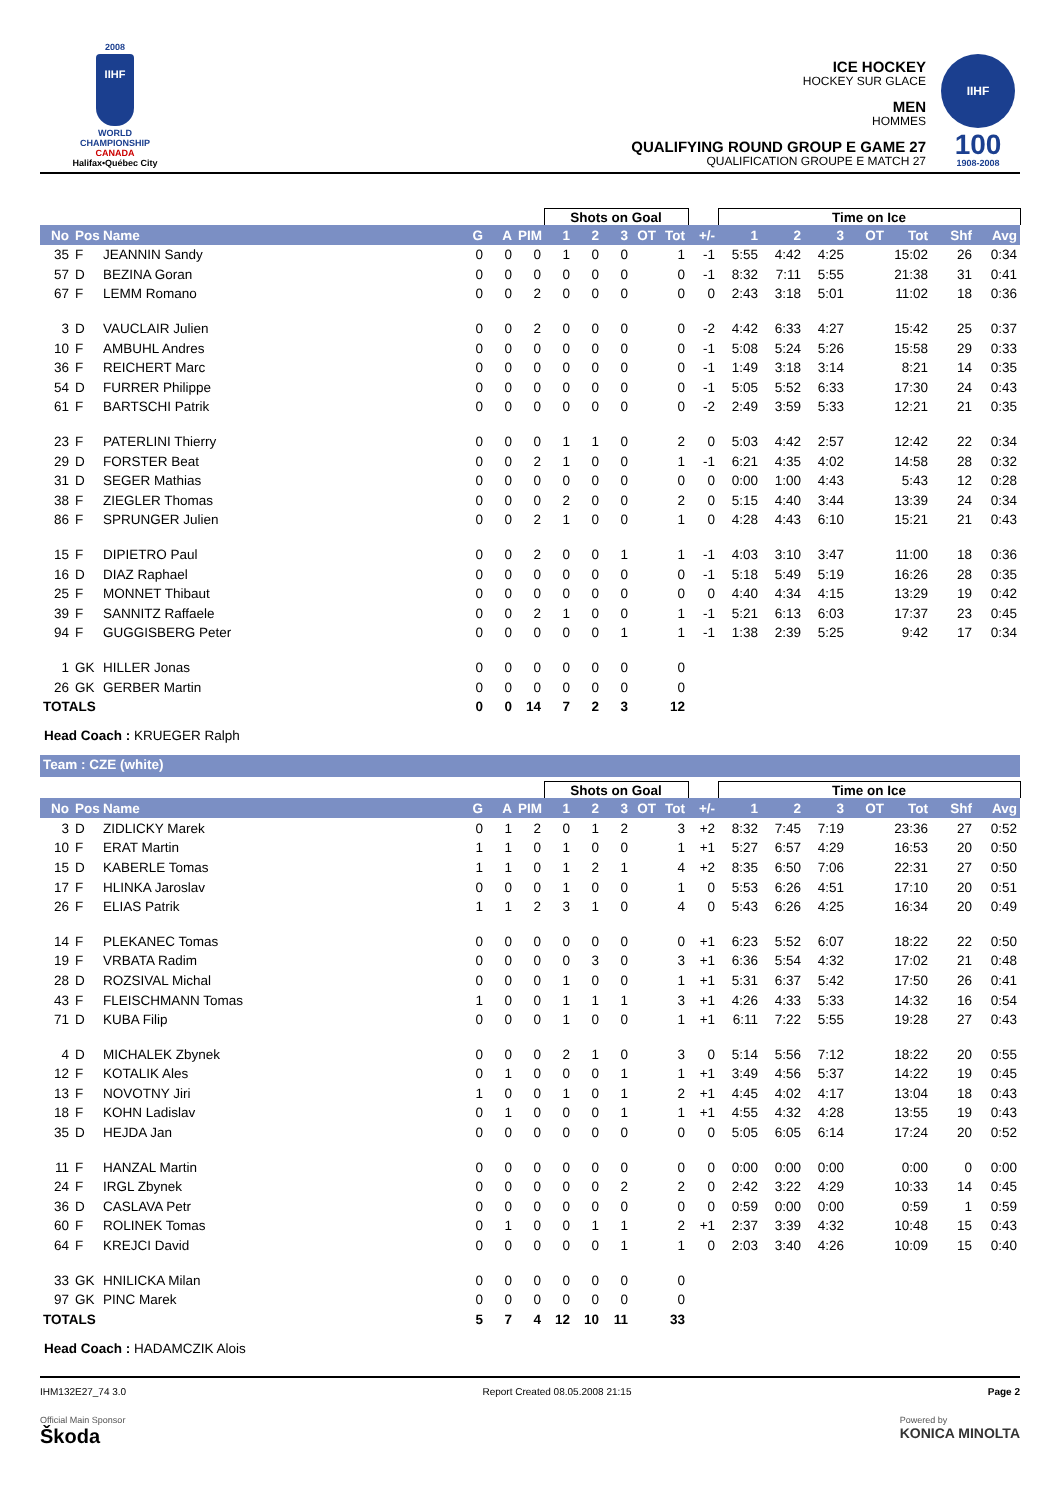2008
IIHF
WORLD
CHAMPIONSHIP
CANADA
Halifax•Québec City
ICE HOCKEY
HOCKEY SUR GLACE
MEN
HOMMES
QUALIFYING ROUND GROUP E GAME 27
QUALIFICATION GROUPE E MATCH 27
IIHF
100
1908-2008
| | | | | | | Shots on Goal | | | | | | Time on Ice | | | | | | |
| --- | --- | --- | --- | --- | --- | --- | --- | --- | --- | --- | --- | --- | --- | --- | --- | --- | --- | --- |
| No | Pos | Name | G | A | PIM | 1 | 2 | 3 | OT | Tot | +/- | 1 | 2 | 3 | OT | Tot | Shf | Avg |
| 35 | F | JEANNIN Sandy | 0 | 0 | 0 | 1 | 0 | 0 | | 1 | -1 | 5:55 | 4:42 | 4:25 | | 15:02 | 26 | 0:34 |
| 57 | D | BEZINA Goran | 0 | 0 | 0 | 0 | 0 | 0 | | 0 | -1 | 8:32 | 7:11 | 5:55 | | 21:38 | 31 | 0:41 |
| 67 | F | LEMM Romano | 0 | 0 | 2 | 0 | 0 | 0 | | 0 | 0 | 2:43 | 3:18 | 5:01 | | 11:02 | 18 | 0:36 |
| 3 | D | VAUCLAIR Julien | 0 | 0 | 2 | 0 | 0 | 0 | | 0 | -2 | 4:42 | 6:33 | 4:27 | | 15:42 | 25 | 0:37 |
| 10 | F | AMBUHL Andres | 0 | 0 | 0 | 0 | 0 | 0 | | 0 | -1 | 5:08 | 5:24 | 5:26 | | 15:58 | 29 | 0:33 |
| 36 | F | REICHERT Marc | 0 | 0 | 0 | 0 | 0 | 0 | | 0 | -1 | 1:49 | 3:18 | 3:14 | | 8:21 | 14 | 0:35 |
| 54 | D | FURRER Philippe | 0 | 0 | 0 | 0 | 0 | 0 | | 0 | -1 | 5:05 | 5:52 | 6:33 | | 17:30 | 24 | 0:43 |
| 61 | F | BARTSCHI Patrik | 0 | 0 | 0 | 0 | 0 | 0 | | 0 | -2 | 2:49 | 3:59 | 5:33 | | 12:21 | 21 | 0:35 |
| 23 | F | PATERLINI Thierry | 0 | 0 | 0 | 1 | 1 | 0 | | 2 | 0 | 5:03 | 4:42 | 2:57 | | 12:42 | 22 | 0:34 |
| 29 | D | FORSTER Beat | 0 | 0 | 2 | 1 | 0 | 0 | | 1 | -1 | 6:21 | 4:35 | 4:02 | | 14:58 | 28 | 0:32 |
| 31 | D | SEGER Mathias | 0 | 0 | 0 | 0 | 0 | 0 | | 0 | 0 | 0:00 | 1:00 | 4:43 | | 5:43 | 12 | 0:28 |
| 38 | F | ZIEGLER Thomas | 0 | 0 | 0 | 2 | 0 | 0 | | 2 | 0 | 5:15 | 4:40 | 3:44 | | 13:39 | 24 | 0:34 |
| 86 | F | SPRUNGER Julien | 0 | 0 | 2 | 1 | 0 | 0 | | 1 | 0 | 4:28 | 4:43 | 6:10 | | 15:21 | 21 | 0:43 |
| 15 | F | DIPIETRO Paul | 0 | 0 | 2 | 0 | 0 | 1 | | 1 | -1 | 4:03 | 3:10 | 3:47 | | 11:00 | 18 | 0:36 |
| 16 | D | DIAZ Raphael | 0 | 0 | 0 | 0 | 0 | 0 | | 0 | -1 | 5:18 | 5:49 | 5:19 | | 16:26 | 28 | 0:35 |
| 25 | F | MONNET Thibaut | 0 | 0 | 0 | 0 | 0 | 0 | | 0 | 0 | 4:40 | 4:34 | 4:15 | | 13:29 | 19 | 0:42 |
| 39 | F | SANNITZ Raffaele | 0 | 0 | 2 | 1 | 0 | 0 | | 1 | -1 | 5:21 | 6:13 | 6:03 | | 17:37 | 23 | 0:45 |
| 94 | F | GUGGISBERG Peter | 0 | 0 | 0 | 0 | 0 | 1 | | 1 | -1 | 1:38 | 2:39 | 5:25 | | 9:42 | 17 | 0:34 |
| 1 | GK | HILLER Jonas | 0 | 0 | 0 | 0 | 0 | 0 | | 0 | | | | | | | | |
| 26 | GK | GERBER Martin | 0 | 0 | 0 | 0 | 0 | 0 | | 0 | | | | | | | | |
| TOTALS | | | 0 | 0 | 14 | 7 | 2 | 3 | | 12 | | | | | | | | |
Head Coach : KRUEGER Ralph
Team : CZE (white)
| | | | | | | Shots on Goal | | | | | | Time on Ice | | | | | | |
| --- | --- | --- | --- | --- | --- | --- | --- | --- | --- | --- | --- | --- | --- | --- | --- | --- | --- | --- |
| No | Pos | Name | G | A | PIM | 1 | 2 | 3 | OT | Tot | +/- | 1 | 2 | 3 | OT | Tot | Shf | Avg |
| 3 | D | ZIDLICKY Marek | 0 | 1 | 2 | 0 | 1 | 2 | | 3 | +2 | 8:32 | 7:45 | 7:19 | | 23:36 | 27 | 0:52 |
| 10 | F | ERAT Martin | 1 | 1 | 0 | 1 | 0 | 0 | | 1 | +1 | 5:27 | 6:57 | 4:29 | | 16:53 | 20 | 0:50 |
| 15 | D | KABERLE Tomas | 1 | 1 | 0 | 1 | 2 | 1 | | 4 | +2 | 8:35 | 6:50 | 7:06 | | 22:31 | 27 | 0:50 |
| 17 | F | HLINKA Jaroslav | 0 | 0 | 0 | 1 | 0 | 0 | | 1 | 0 | 5:53 | 6:26 | 4:51 | | 17:10 | 20 | 0:51 |
| 26 | F | ELIAS Patrik | 1 | 1 | 2 | 3 | 1 | 0 | | 4 | 0 | 5:43 | 6:26 | 4:25 | | 16:34 | 20 | 0:49 |
| 14 | F | PLEKANEC Tomas | 0 | 0 | 0 | 0 | 0 | 0 | | 0 | +1 | 6:23 | 5:52 | 6:07 | | 18:22 | 22 | 0:50 |
| 19 | F | VRBATA Radim | 0 | 0 | 0 | 0 | 3 | 0 | | 3 | +1 | 6:36 | 5:54 | 4:32 | | 17:02 | 21 | 0:48 |
| 28 | D | ROZSIVAL Michal | 0 | 0 | 0 | 1 | 0 | 0 | | 1 | +1 | 5:31 | 6:37 | 5:42 | | 17:50 | 26 | 0:41 |
| 43 | F | FLEISCHMANN Tomas | 1 | 0 | 0 | 1 | 1 | 1 | | 3 | +1 | 4:26 | 4:33 | 5:33 | | 14:32 | 16 | 0:54 |
| 71 | D | KUBA Filip | 0 | 0 | 0 | 1 | 0 | 0 | | 1 | +1 | 6:11 | 7:22 | 5:55 | | 19:28 | 27 | 0:43 |
| 4 | D | MICHALEK Zbynek | 0 | 0 | 0 | 2 | 1 | 0 | | 3 | 0 | 5:14 | 5:56 | 7:12 | | 18:22 | 20 | 0:55 |
| 12 | F | KOTALIK Ales | 0 | 1 | 0 | 0 | 0 | 1 | | 1 | +1 | 3:49 | 4:56 | 5:37 | | 14:22 | 19 | 0:45 |
| 13 | F | NOVOTNY Jiri | 1 | 0 | 0 | 1 | 0 | 1 | | 2 | +1 | 4:45 | 4:02 | 4:17 | | 13:04 | 18 | 0:43 |
| 18 | F | KOHN Ladislav | 0 | 1 | 0 | 0 | 0 | 1 | | 1 | +1 | 4:55 | 4:32 | 4:28 | | 13:55 | 19 | 0:43 |
| 35 | D | HEJDA Jan | 0 | 0 | 0 | 0 | 0 | 0 | | 0 | 0 | 5:05 | 6:05 | 6:14 | | 17:24 | 20 | 0:52 |
| 11 | F | HANZAL Martin | 0 | 0 | 0 | 0 | 0 | 0 | | 0 | 0 | 0:00 | 0:00 | 0:00 | | 0:00 | 0 | 0:00 |
| 24 | F | IRGL Zbynek | 0 | 0 | 0 | 0 | 0 | 2 | | 2 | 0 | 2:42 | 3:22 | 4:29 | | 10:33 | 14 | 0:45 |
| 36 | D | CASLAVA Petr | 0 | 0 | 0 | 0 | 0 | 0 | | 0 | 0 | 0:59 | 0:00 | 0:00 | | 0:59 | 1 | 0:59 |
| 60 | F | ROLINEK Tomas | 0 | 1 | 0 | 0 | 1 | 1 | | 2 | +1 | 2:37 | 3:39 | 4:32 | | 10:48 | 15 | 0:43 |
| 64 | F | KREJCI David | 0 | 0 | 0 | 0 | 0 | 1 | | 1 | 0 | 2:03 | 3:40 | 4:26 | | 10:09 | 15 | 0:40 |
| 33 | GK | HNILICKA Milan | 0 | 0 | 0 | 0 | 0 | 0 | | 0 | | | | | | | | |
| 97 | GK | PINC Marek | 0 | 0 | 0 | 0 | 0 | 0 | | 0 | | | | | | | | |
| TOTALS | | | 5 | 7 | 4 | 12 | 10 | 11 | | 33 | | | | | | | | |
Head Coach : HADAMCZIK Alois
IHM132E27_74 3.0 Report Created 08.05.2008 21:15 Page 2
Official Main Sponsor
Škoda
Powered by
KONICA MINOLTA